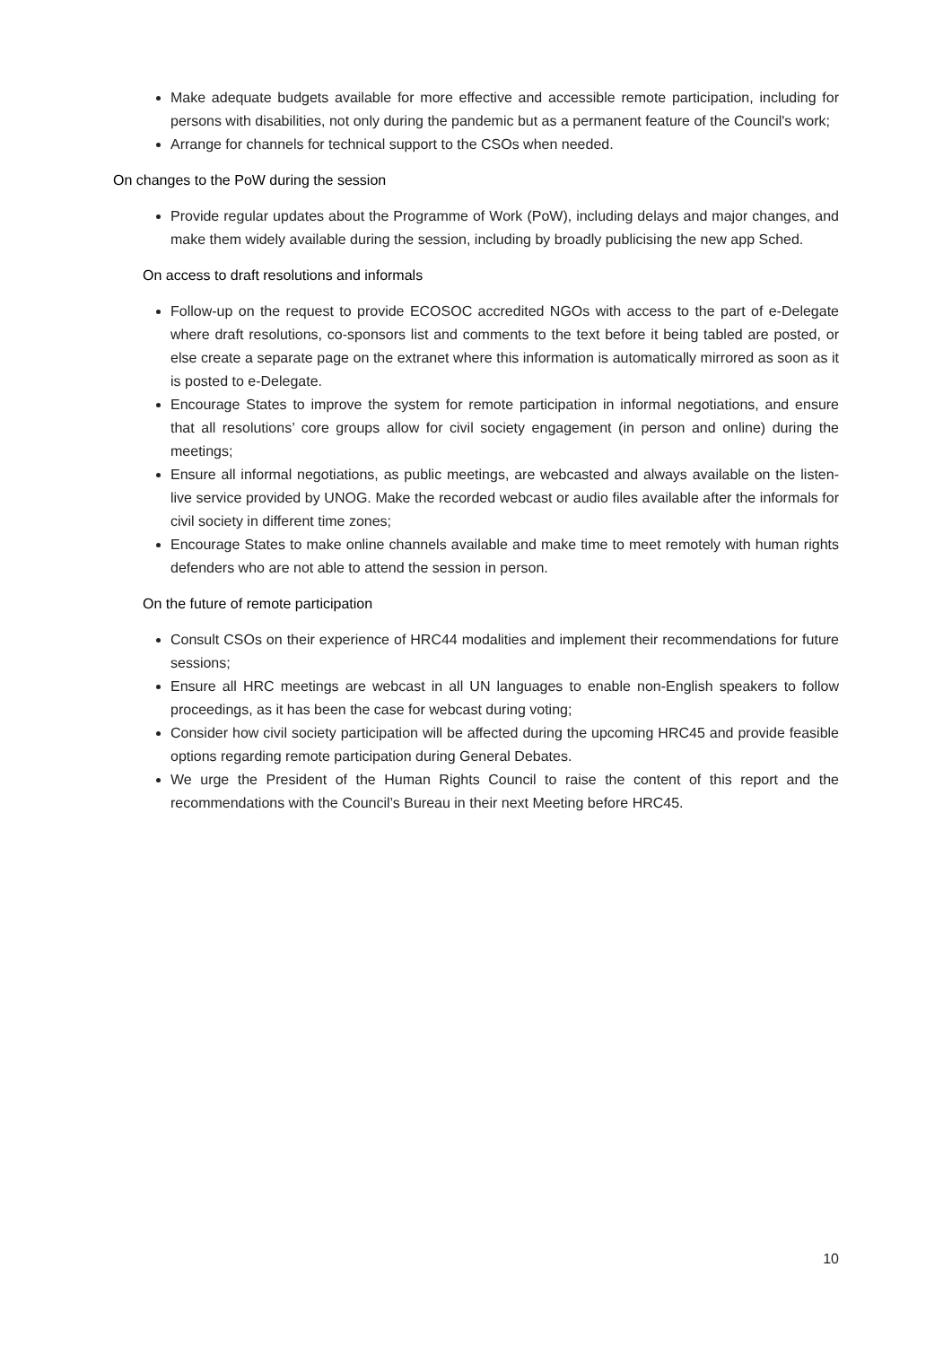Make adequate budgets available for more effective and accessible remote participation, including for persons with disabilities, not only during the pandemic but as a permanent feature of the Council's work;
Arrange for channels for technical support to the CSOs when needed.
On changes to the PoW during the session
Provide regular updates about the Programme of Work (PoW), including delays and major changes, and make them widely available during the session, including by broadly publicising the new app Sched.
On access to draft resolutions and informals
Follow-up on the request to provide ECOSOC accredited NGOs with access to the part of e-Delegate where draft resolutions, co-sponsors list and comments to the text before it being tabled are posted, or else create a separate page on the extranet where this information is automatically mirrored as soon as it is posted to e-Delegate.
Encourage States to improve the system for remote participation in informal negotiations, and ensure that all resolutions’ core groups allow for civil society engagement (in person and online) during the meetings;
Ensure all informal negotiations, as public meetings, are webcasted and always available on the listen-live service provided by UNOG. Make the recorded webcast or audio files available after the informals for civil society in different time zones;
Encourage States to make online channels available and make time to meet remotely with human rights defenders who are not able to attend the session in person.
On the future of remote participation
Consult CSOs on their experience of HRC44 modalities and implement their recommendations for future sessions;
Ensure all HRC meetings are webcast in all UN languages to enable non-English speakers to follow proceedings, as it has been the case for webcast during voting;
Consider how civil society participation will be affected during the upcoming HRC45 and provide feasible options regarding remote participation during General Debates.
We urge the President of the Human Rights Council to raise the content of this report and the recommendations with the Council’s Bureau in their next Meeting before HRC45.
10